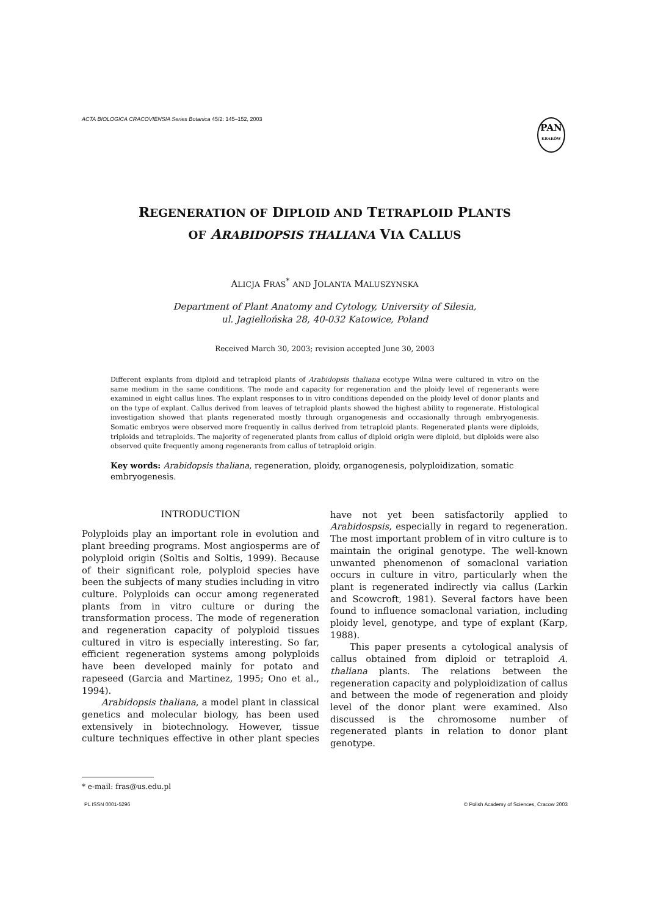ACTA BIOLOGICA CRACOVIENSIA Series Botanica 45/2: 145–152, 2003
PAN
KRAKÓW
REGENERATION OF DIPLOID AND TETRAPLOID PLANTS
OF ARABIDOPSIS THALIANA VIA CALLUS
ALICJA FRAS<sup>*</sup> AND JOLANTA MALUSZYNSKA
Department of Plant Anatomy and Cytology, University of Silesia,
ul. Jagiellońska 28, 40-032 Katowice, Poland
Received March 30, 2003; revision accepted June 30, 2003
Different explants from diploid and tetraploid plants of Arabidopsis thaliana ecotype Wilna were cultured in vitro on the same medium in the same conditions. The mode and capacity for regeneration and the ploidy level of regenerants were examined in eight callus lines. The explant responses to in vitro conditions depended on the ploidy level of donor plants and on the type of explant. Callus derived from leaves of tetraploid plants showed the highest ability to regenerate. Histological investigation showed that plants regenerated mostly through organogenesis and occasionally through embryogenesis. Somatic embryos were observed more frequently in callus derived from tetraploid plants. Regenerated plants were diploids, triploids and tetraploids. The majority of regenerated plants from callus of diploid origin were diploid, but diploids were also observed quite frequently among regenerants from callus of tetraploid origin.
Key words: Arabidopsis thaliana, regeneration, ploidy, organogenesis, polyploidization, somatic embryogenesis.
INTRODUCTION
Polyploids play an important role in evolution and plant breeding programs. Most angiosperms are of polyploid origin (Soltis and Soltis, 1999). Because of their significant role, polyploid species have been the subjects of many studies including in vitro culture. Polyploids can occur among regenerated plants from in vitro culture or during the transformation process. The mode of regeneration and regeneration capacity of polyploid tissues cultured in vitro is especially interesting. So far, efficient regeneration systems among polyploids have been developed mainly for potato and rapeseed (Garcia and Martinez, 1995; Ono et al., 1994).
Arabidopsis thaliana, a model plant in classical genetics and molecular biology, has been used extensively in biotechnology. However, tissue culture techniques effective in other plant species have not yet been satisfactorily applied to Arabidospsis, especially in regard to regeneration. The most important problem of in vitro culture is to maintain the original genotype. The well-known unwanted phenomenon of somaclonal variation occurs in culture in vitro, particularly when the plant is regenerated indirectly via callus (Larkin and Scowcroft, 1981). Several factors have been found to influence somaclonal variation, including ploidy level, genotype, and type of explant (Karp, 1988).
This paper presents a cytological analysis of callus obtained from diploid or tetraploid A. thaliana plants. The relations between the regeneration capacity and polyploidization of callus and between the mode of regeneration and ploidy level of the donor plant were examined. Also discussed is the chromosome number of regenerated plants in relation to donor plant genotype.
* e-mail: fras@us.edu.pl
PL ISSN 0001-5296 © Polish Academy of Sciences, Cracow 2003